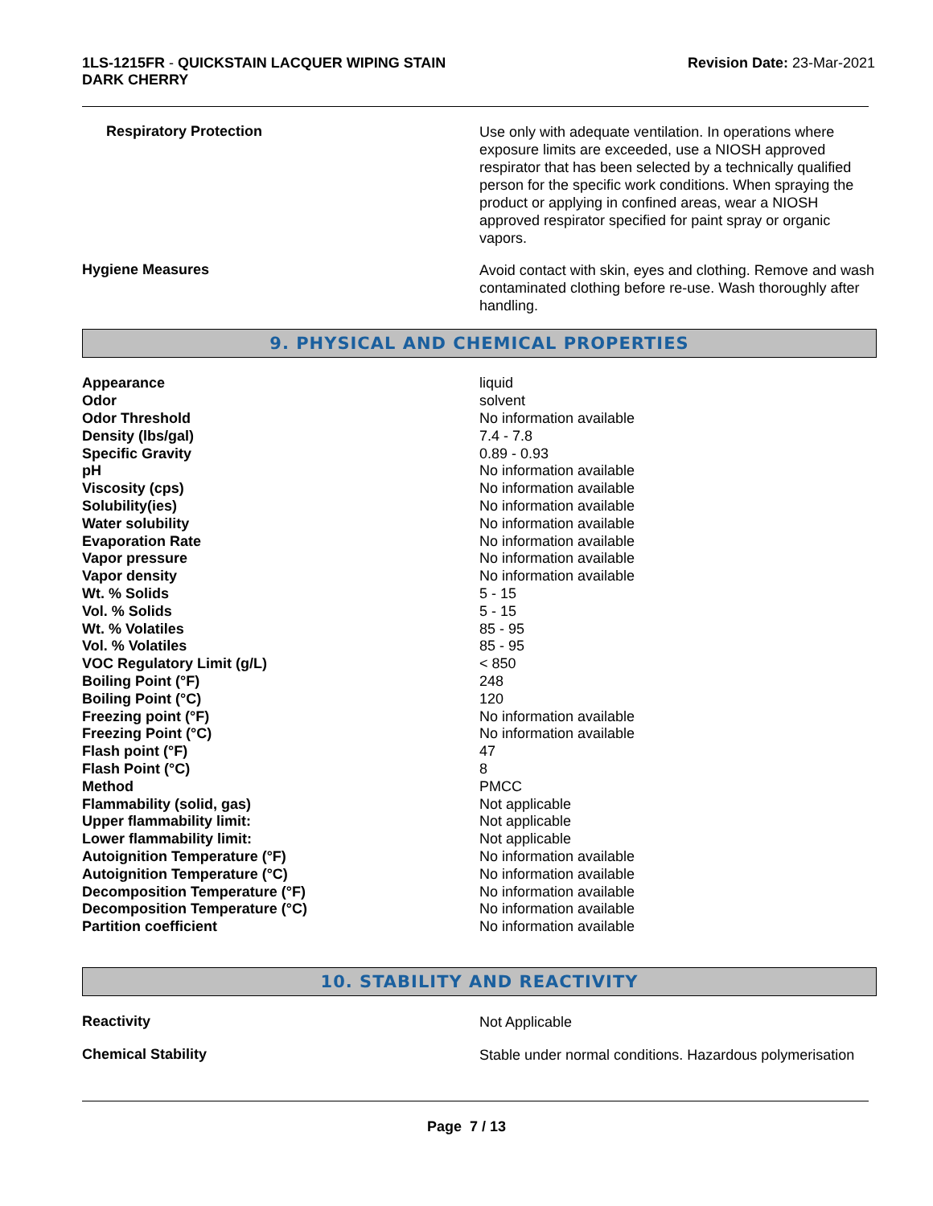1LS-1215FR - QUICKSTAIN LACQUER WIPING STAIN
DARK CHERRY
Revision Date: 23-Mar-2021
Respiratory Protection
Use only with adequate ventilation. In operations where exposure limits are exceeded, use a NIOSH approved respirator that has been selected by a technically qualified person for the specific work conditions. When spraying the product or applying in confined areas, wear a NIOSH approved respirator specified for paint spray or organic vapors.
Hygiene Measures
Avoid contact with skin, eyes and clothing. Remove and wash contaminated clothing before re-use. Wash thoroughly after handling.
9. PHYSICAL AND CHEMICAL PROPERTIES
| Appearance | liquid |
| Odor | solvent |
| Odor Threshold | No information available |
| Density (lbs/gal) | 7.4 - 7.8 |
| Specific Gravity | 0.89 - 0.93 |
| pH | No information available |
| Viscosity (cps) | No information available |
| Solubility(ies) | No information available |
| Water solubility | No information available |
| Evaporation Rate | No information available |
| Vapor pressure | No information available |
| Vapor density | No information available |
| Wt. % Solids | 5 - 15 |
| Vol. % Solids | 5 - 15 |
| Wt. % Volatiles | 85 - 95 |
| Vol. % Volatiles | 85 - 95 |
| VOC Regulatory Limit (g/L) | < 850 |
| Boiling Point (°F) | 248 |
| Boiling Point (°C) | 120 |
| Freezing point (°F) | No information available |
| Freezing Point (°C) | No information available |
| Flash point (°F) | 47 |
| Flash Point (°C) | 8 |
| Method | PMCC |
| Flammability (solid, gas) | Not applicable |
| Upper flammability limit: | Not applicable |
| Lower flammability limit: | Not applicable |
| Autoignition Temperature (°F) | No information available |
| Autoignition Temperature (°C) | No information available |
| Decomposition Temperature (°F) | No information available |
| Decomposition Temperature (°C) | No information available |
| Partition coefficient | No information available |
10. STABILITY AND REACTIVITY
Reactivity
Not Applicable
Chemical Stability
Stable under normal conditions. Hazardous polymerisation
Page 7 / 13